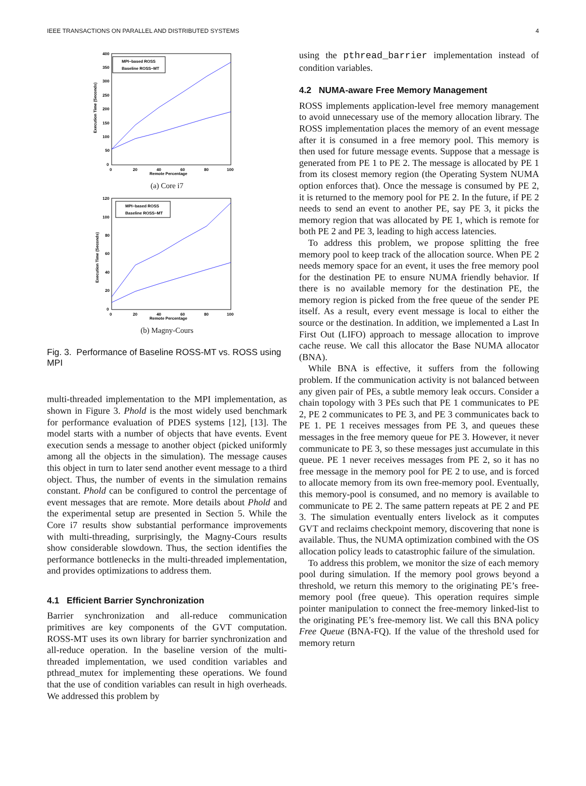IEEE TRANSACTIONS ON PARALLEL AND DISTRIBUTED SYSTEMS 4
Execution Time (Seconds)
Remote Percentage
0
20
40
60
80
100
400
350
300
250
200
150
100
50
0
MPI−based ROSS
Baseline ROSS−MT
(a) Core i7
Execution Time (Seconds)
Remote Percentage
0
20
40
60
80
100
120
100
80
60
40
20
0
MPI−based ROSS
Baseline ROSS−MT
(b) Magny-Cours
Fig. 3. Performance of Baseline ROSS-MT vs. ROSS using MPI
multi-threaded implementation to the MPI implementation, as shown in Figure 3. Phold is the most widely used benchmark for performance evaluation of PDES systems [12], [13]. The model starts with a number of objects that have events. Event execution sends a message to another object (picked uniformly among all the objects in the simulation). The message causes this object in turn to later send another event message to a third object. Thus, the number of events in the simulation remains constant. Phold can be configured to control the percentage of event messages that are remote. More details about Phold and the experimental setup are presented in Section 5. While the Core i7 results show substantial performance improvements with multi-threading, surprisingly, the Magny-Cours results show considerable slowdown. Thus, the section identifies the performance bottlenecks in the multi-threaded implementation, and provides optimizations to address them.
4.1 Efficient Barrier Synchronization
Barrier synchronization and all-reduce communication primitives are key components of the GVT computation. ROSS-MT uses its own library for barrier synchronization and all-reduce operation. In the baseline version of the multi-threaded implementation, we used condition variables and pthread_mutex for implementing these operations. We found that the use of condition variables can result in high overheads. We addressed this problem by
using the pthread_barrier implementation instead of condition variables.
4.2 NUMA-aware Free Memory Management
ROSS implements application-level free memory management to avoid unnecessary use of the memory allocation library. The ROSS implementation places the memory of an event message after it is consumed in a free memory pool. This memory is then used for future message events. Suppose that a message is generated from PE 1 to PE 2. The message is allocated by PE 1 from its closest memory region (the Operating System NUMA option enforces that). Once the message is consumed by PE 2, it is returned to the memory pool for PE 2. In the future, if PE 2 needs to send an event to another PE, say PE 3, it picks the memory region that was allocated by PE 1, which is remote for both PE 2 and PE 3, leading to high access latencies.
To address this problem, we propose splitting the free memory pool to keep track of the allocation source. When PE 2 needs memory space for an event, it uses the free memory pool for the destination PE to ensure NUMA friendly behavior. If there is no available memory for the destination PE, the memory region is picked from the free queue of the sender PE itself. As a result, every event message is local to either the source or the destination. In addition, we implemented a Last In First Out (LIFO) approach to message allocation to improve cache reuse. We call this allocator the Base NUMA allocator (BNA).
While BNA is effective, it suffers from the following problem. If the communication activity is not balanced between any given pair of PEs, a subtle memory leak occurs. Consider a chain topology with 3 PEs such that PE 1 communicates to PE 2, PE 2 communicates to PE 3, and PE 3 communicates back to PE 1. PE 1 receives messages from PE 3, and queues these messages in the free memory queue for PE 3. However, it never communicate to PE 3, so these messages just accumulate in this queue. PE 1 never receives messages from PE 2, so it has no free message in the memory pool for PE 2 to use, and is forced to allocate memory from its own free-memory pool. Eventually, this memory-pool is consumed, and no memory is available to communicate to PE 2. The same pattern repeats at PE 2 and PE 3. The simulation eventually enters livelock as it computes GVT and reclaims checkpoint memory, discovering that none is available. Thus, the NUMA optimization combined with the OS allocation policy leads to catastrophic failure of the simulation.
To address this problem, we monitor the size of each memory pool during simulation. If the memory pool grows beyond a threshold, we return this memory to the originating PE’s free-memory pool (free queue). This operation requires simple pointer manipulation to connect the free-memory linked-list to the originating PE’s free-memory list. We call this BNA policy Free Queue (BNA-FQ). If the value of the threshold used for memory return